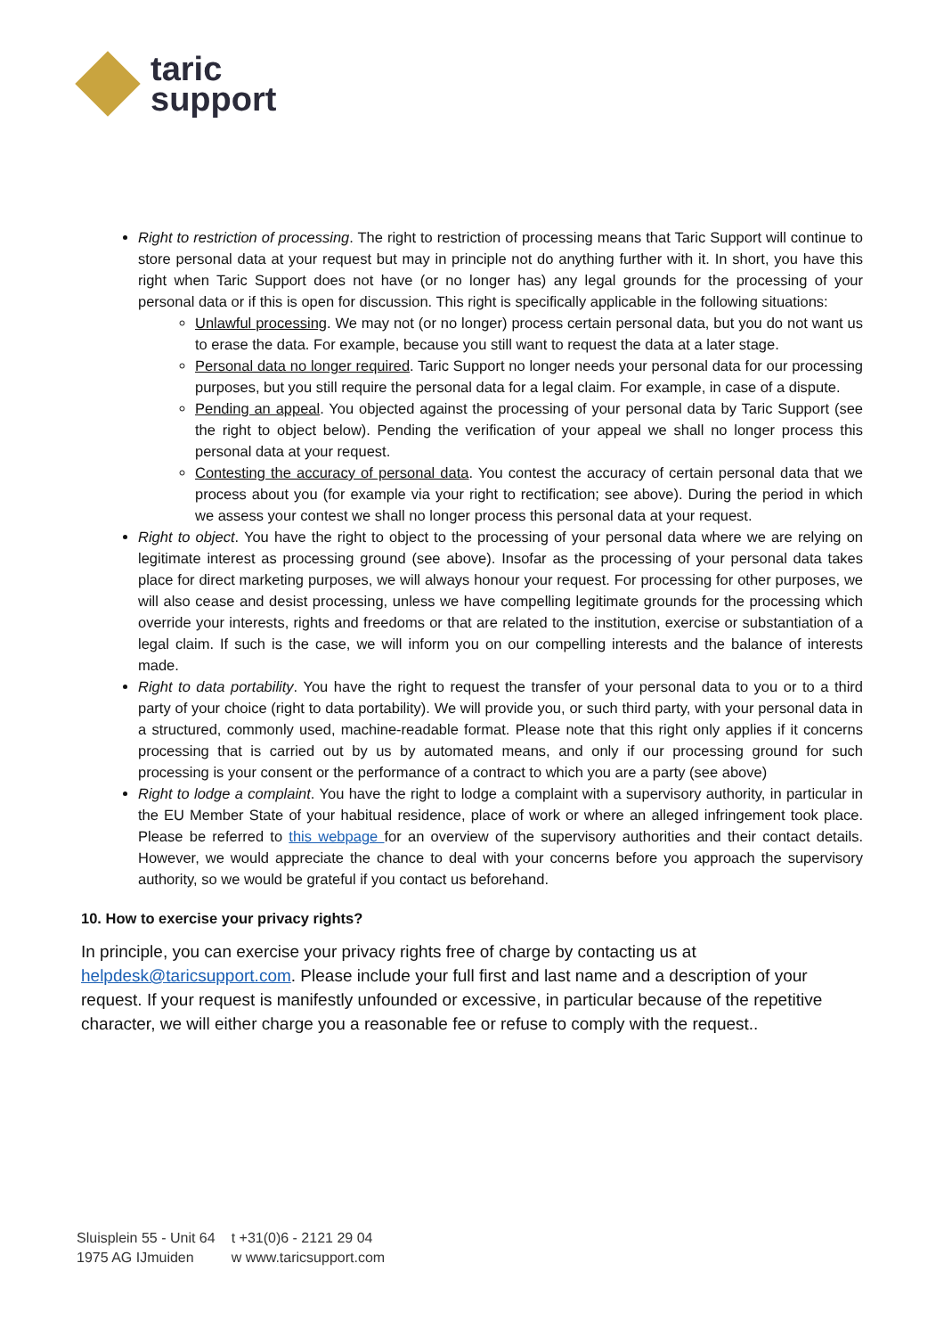taric
support
Right to restriction of processing. The right to restriction of processing means that Taric Support will continue to store personal data at your request but may in principle not do anything further with it. In short, you have this right when Taric Support does not have (or no longer has) any legal grounds for the processing of your personal data or if this is open for discussion. This right is specifically applicable in the following situations:
Unlawful processing. We may not (or no longer) process certain personal data, but you do not want us to erase the data. For example, because you still want to request the data at a later stage.
Personal data no longer required. Taric Support no longer needs your personal data for our processing purposes, but you still require the personal data for a legal claim. For example, in case of a dispute.
Pending an appeal. You objected against the processing of your personal data by Taric Support (see the right to object below). Pending the verification of your appeal we shall no longer process this personal data at your request.
Contesting the accuracy of personal data. You contest the accuracy of certain personal data that we process about you (for example via your right to rectification; see above). During the period in which we assess your contest we shall no longer process this personal data at your request.
Right to object. You have the right to object to the processing of your personal data where we are relying on legitimate interest as processing ground (see above). Insofar as the processing of your personal data takes place for direct marketing purposes, we will always honour your request. For processing for other purposes, we will also cease and desist processing, unless we have compelling legitimate grounds for the processing which override your interests, rights and freedoms or that are related to the institution, exercise or substantiation of a legal claim. If such is the case, we will inform you on our compelling interests and the balance of interests made.
Right to data portability. You have the right to request the transfer of your personal data to you or to a third party of your choice (right to data portability). We will provide you, or such third party, with your personal data in a structured, commonly used, machine-readable format. Please note that this right only applies if it concerns processing that is carried out by us by automated means, and only if our processing ground for such processing is your consent or the performance of a contract to which you are a party (see above)
Right to lodge a complaint. You have the right to lodge a complaint with a supervisory authority, in particular in the EU Member State of your habitual residence, place of work or where an alleged infringement took place. Please be referred to this webpage for an overview of the supervisory authorities and their contact details. However, we would appreciate the chance to deal with your concerns before you approach the supervisory authority, so we would be grateful if you contact us beforehand.
10. How to exercise your privacy rights?
In principle, you can exercise your privacy rights free of charge by contacting us at helpdesk@taricsupport.com. Please include your full first and last name and a description of your request. If your request is manifestly unfounded or excessive, in particular because of the repetitive character, we will either charge you a reasonable fee or refuse to comply with the request..
Sluisplein 55 - Unit 64
1975 AG IJmuiden
t +31(0)6 - 2121 29 04
w www.taricsupport.com